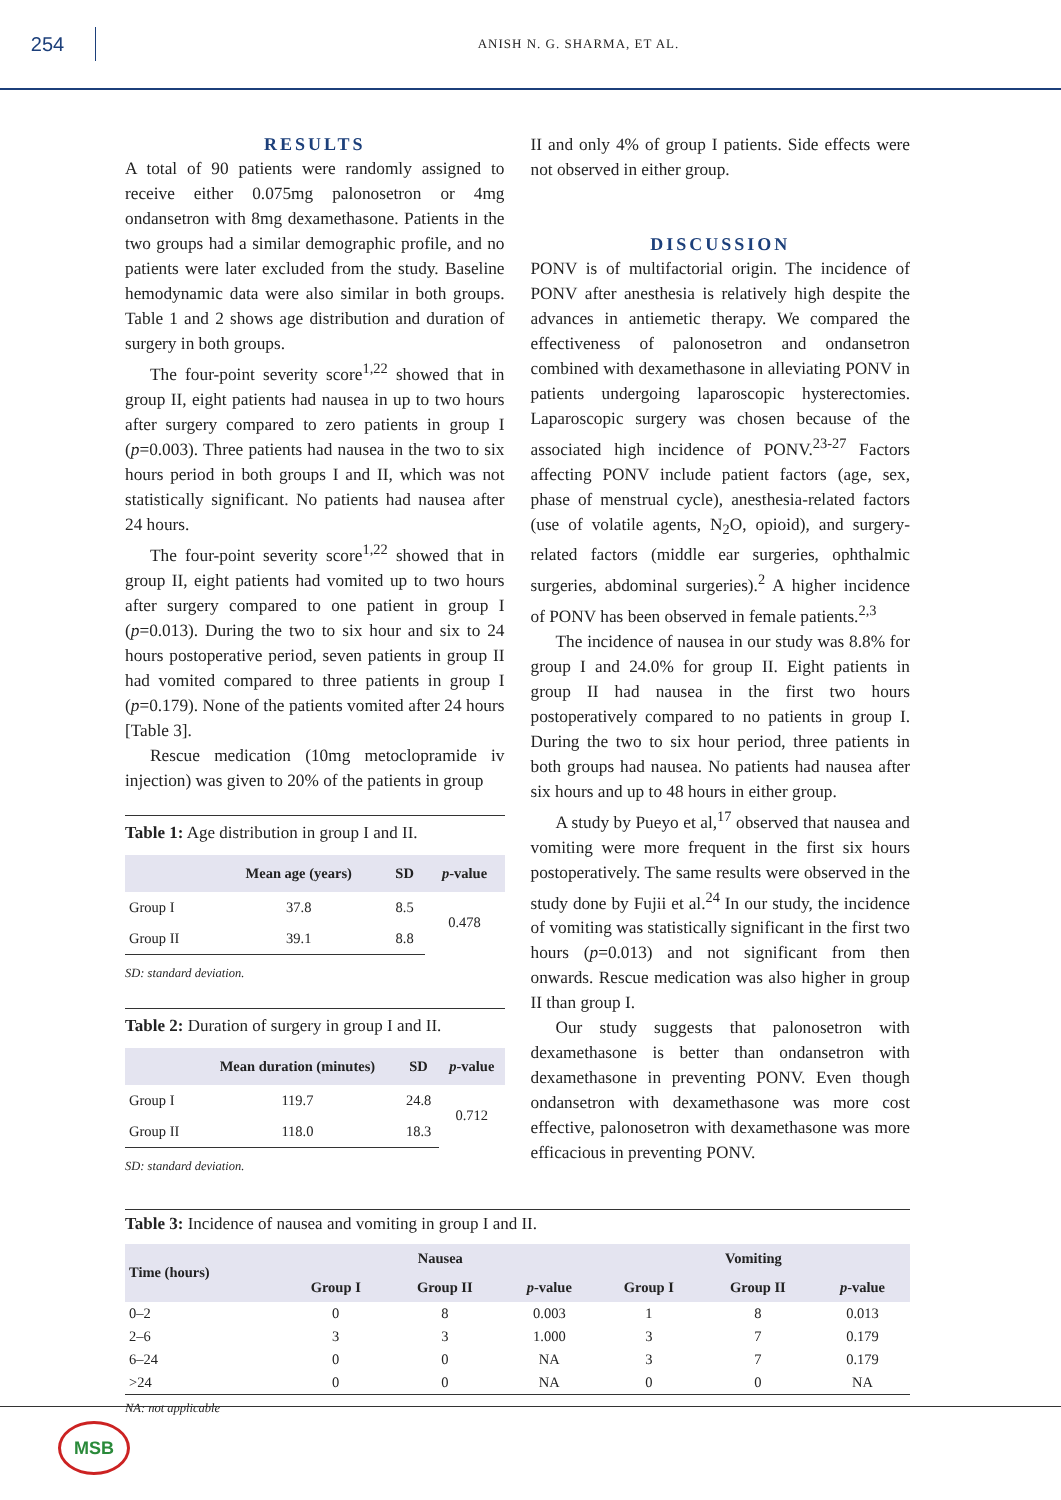254
ANISH N. G. SHARMA, ET AL.
RESULTS
A total of 90 patients were randomly assigned to receive either 0.075mg palonosetron or 4mg ondansetron with 8mg dexamethasone. Patients in the two groups had a similar demographic profile, and no patients were later excluded from the study. Baseline hemodynamic data were also similar in both groups. Table 1 and 2 shows age distribution and duration of surgery in both groups.
The four-point severity score<sup>1,22</sup> showed that in group II, eight patients had nausea in up to two hours after surgery compared to zero patients in group I (p=0.003). Three patients had nausea in the two to six hours period in both groups I and II, which was not statistically significant. No patients had nausea after 24 hours.
The four-point severity score<sup>1,22</sup> showed that in group II, eight patients had vomited up to two hours after surgery compared to one patient in group I (p=0.013). During the two to six hour and six to 24 hours postoperative period, seven patients in group II had vomited compared to three patients in group I (p=0.179). None of the patients vomited after 24 hours [Table 3].
Rescue medication (10mg metoclopramide iv injection) was given to 20% of the patients in group
Table 1: Age distribution in group I and II.
| | Mean age (years) | SD | p -value |
| --- | --- | --- | --- |
| Group I | 37.8 | 8.5 | 0.478 |
| Group II | 39.1 | 8.8 | |
SD: standard deviation.
Table 2: Duration of surgery in group I and II.
| | Mean duration (minutes) | SD | p -value |
| --- | --- | --- | --- |
| Group I | 119.7 | 24.8 | 0.712 |
| Group II | 118.0 | 18.3 | |
SD: standard deviation.
II and only 4% of group I patients. Side effects were not observed in either group.
DISCUSSION
PONV is of multifactorial origin. The incidence of PONV after anesthesia is relatively high despite the advances in antiemetic therapy. We compared the effectiveness of palonosetron and ondansetron combined with dexamethasone in alleviating PONV in patients undergoing laparoscopic hysterectomies. Laparoscopic surgery was chosen because of the associated high incidence of PONV.<sup>23-27</sup> Factors affecting PONV include patient factors (age, sex, phase of menstrual cycle), anesthesia-related factors (use of volatile agents, N<sub>2</sub>O, opioid), and surgery-related factors (middle ear surgeries, ophthalmic surgeries, abdominal surgeries).<sup>2</sup> A higher incidence of PONV has been observed in female patients.<sup>2,3</sup>
The incidence of nausea in our study was 8.8% for group I and 24.0% for group II. Eight patients in group II had nausea in the first two hours postoperatively compared to no patients in group I. During the two to six hour period, three patients in both groups had nausea. No patients had nausea after six hours and up to 48 hours in either group.
A study by Pueyo et al,<sup>17</sup> observed that nausea and vomiting were more frequent in the first six hours postoperatively. The same results were observed in the study done by Fujii et al.<sup>24</sup> In our study, the incidence of vomiting was statistically significant in the first two hours (p=0.013) and not significant from then onwards. Rescue medication was also higher in group II than group I.
Our study suggests that palonosetron with dexamethasone is better than ondansetron with dexamethasone in preventing PONV. Even though ondansetron with dexamethasone was more cost effective, palonosetron with dexamethasone was more efficacious in preventing PONV.
Table 3: Incidence of nausea and vomiting in group I and II.
| Time (hours) | Nausea | | | Vomiting | | |
| --- | --- | --- | --- | --- | --- | --- |
| | Group I | Group II | p -value | Group I | Group II | p -value |
| 0–2 | 0 | 8 | 0.003 | 1 | 8 | 0.013 |
| 2–6 | 3 | 3 | 1.000 | 3 | 7 | 0.179 |
| 6–24 | 0 | 0 | NA | 3 | 7 | 0.179 |
| >24 | 0 | 0 | NA | 0 | 0 | NA |
NA: not applicable
MSB